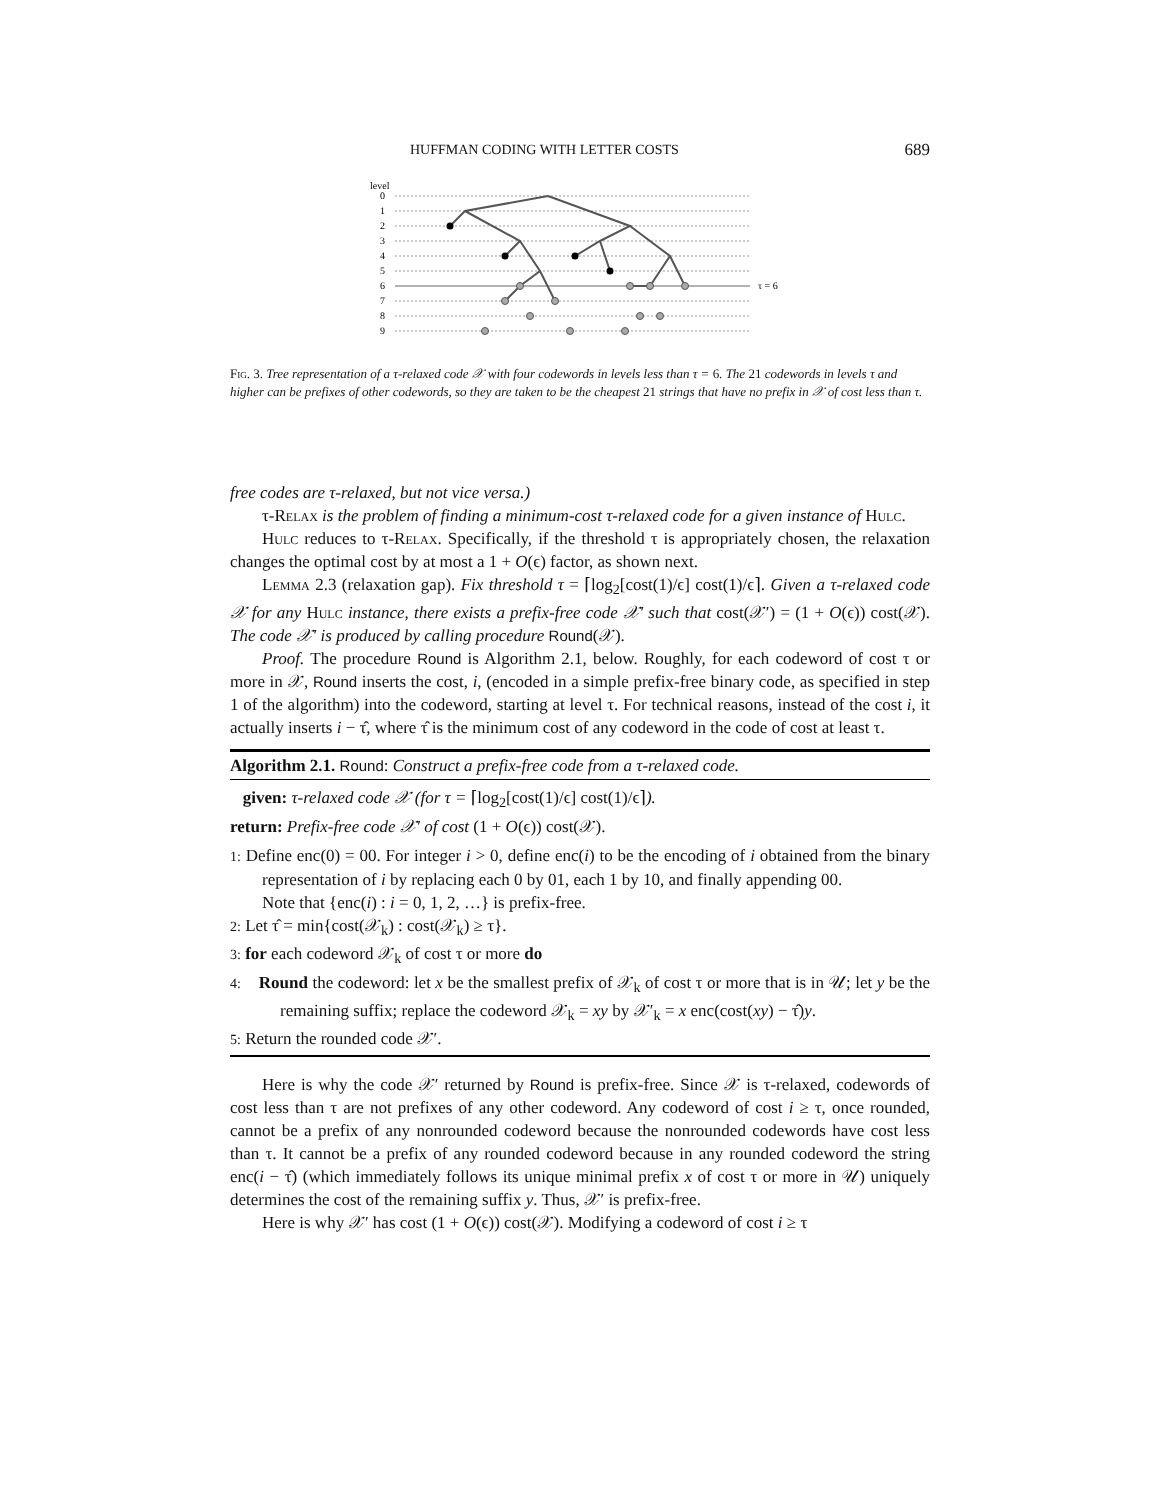HUFFMAN CODING WITH LETTER COSTS 689
level
0
1
2
3
4
5
6
7
8
9
τ = 6
Fig. 3. Tree representation of a τ-relaxed code 𝒳 with four codewords in levels less than τ = 6. The 21 codewords in levels τ and higher can be prefixes of other codewords, so they are taken to be the cheapest 21 strings that have no prefix in 𝒳 of cost less than τ.
free codes are τ-relaxed, but not vice versa.)
τ-Relax is the problem of finding a minimum-cost τ-relaxed code for a given instance of Hulc.
Hulc reduces to τ-Relax. Specifically, if the threshold τ is appropriately chosen, the relaxation changes the optimal cost by at most a 1 + O(ϵ) factor, as shown next.
Lemma 2.3 (relaxation gap). Fix threshold τ = ⌈log<sub>2</sub>[cost(1)/ϵ] cost(1)/ϵ⌉. Given a τ-relaxed code 𝒳 for any Hulc instance, there exists a prefix-free code 𝒳′ such that cost(𝒳′) = (1 + O(ϵ)) cost(𝒳). The code 𝒳′ is produced by calling procedure Round(𝒳).
Proof. The procedure Round is Algorithm 2.1, below. Roughly, for each codeword of cost τ or more in 𝒳, Round inserts the cost, i, (encoded in a simple prefix-free binary code, as specified in step 1 of the algorithm) into the codeword, starting at level τ. For technical reasons, instead of the cost i, it actually inserts i − τ̂, where τ̂ is the minimum cost of any codeword in the code of cost at least τ.
Algorithm 2.1. Round: Construct a prefix-free code from a τ-relaxed code.
given: τ-relaxed code 𝒳 (for τ = ⌈log<sub>2</sub>[cost(1)/ϵ] cost(1)/ϵ⌉).
return: Prefix-free code 𝒳′ of cost (1 + O(ϵ)) cost(𝒳).
1: Define enc(0) = 00. For integer i > 0, define enc(i) to be the encoding of i obtained from the binary representation of i by replacing each 0 by 01, each 1 by 10, and finally appending 00.
Note that {enc(i) : i = 0, 1, 2, …} is prefix-free.
2: Let τ̂ = min{cost(𝒳<sub>k</sub>) : cost(𝒳<sub>k</sub>) ≥ τ}.
3: for each codeword 𝒳<sub>k</sub> of cost τ or more do
4: Round the codeword: let x be the smallest prefix of 𝒳<sub>k</sub> of cost τ or more that is in 𝒰; let y be the remaining suffix; replace the codeword 𝒳<sub>k</sub> = xy by 𝒳′<sub>k</sub> = x enc(cost(xy) − τ̂)y.
5: Return the rounded code 𝒳′.
Here is why the code 𝒳′ returned by Round is prefix-free. Since 𝒳 is τ-relaxed, codewords of cost less than τ are not prefixes of any other codeword. Any codeword of cost i ≥ τ, once rounded, cannot be a prefix of any nonrounded codeword because the nonrounded codewords have cost less than τ. It cannot be a prefix of any rounded codeword because in any rounded codeword the string enc(i − τ̂) (which immediately follows its unique minimal prefix x of cost τ or more in 𝒰) uniquely determines the cost of the remaining suffix y. Thus, 𝒳′ is prefix-free.
Here is why 𝒳′ has cost (1 + O(ϵ)) cost(𝒳). Modifying a codeword of cost i ≥ τ